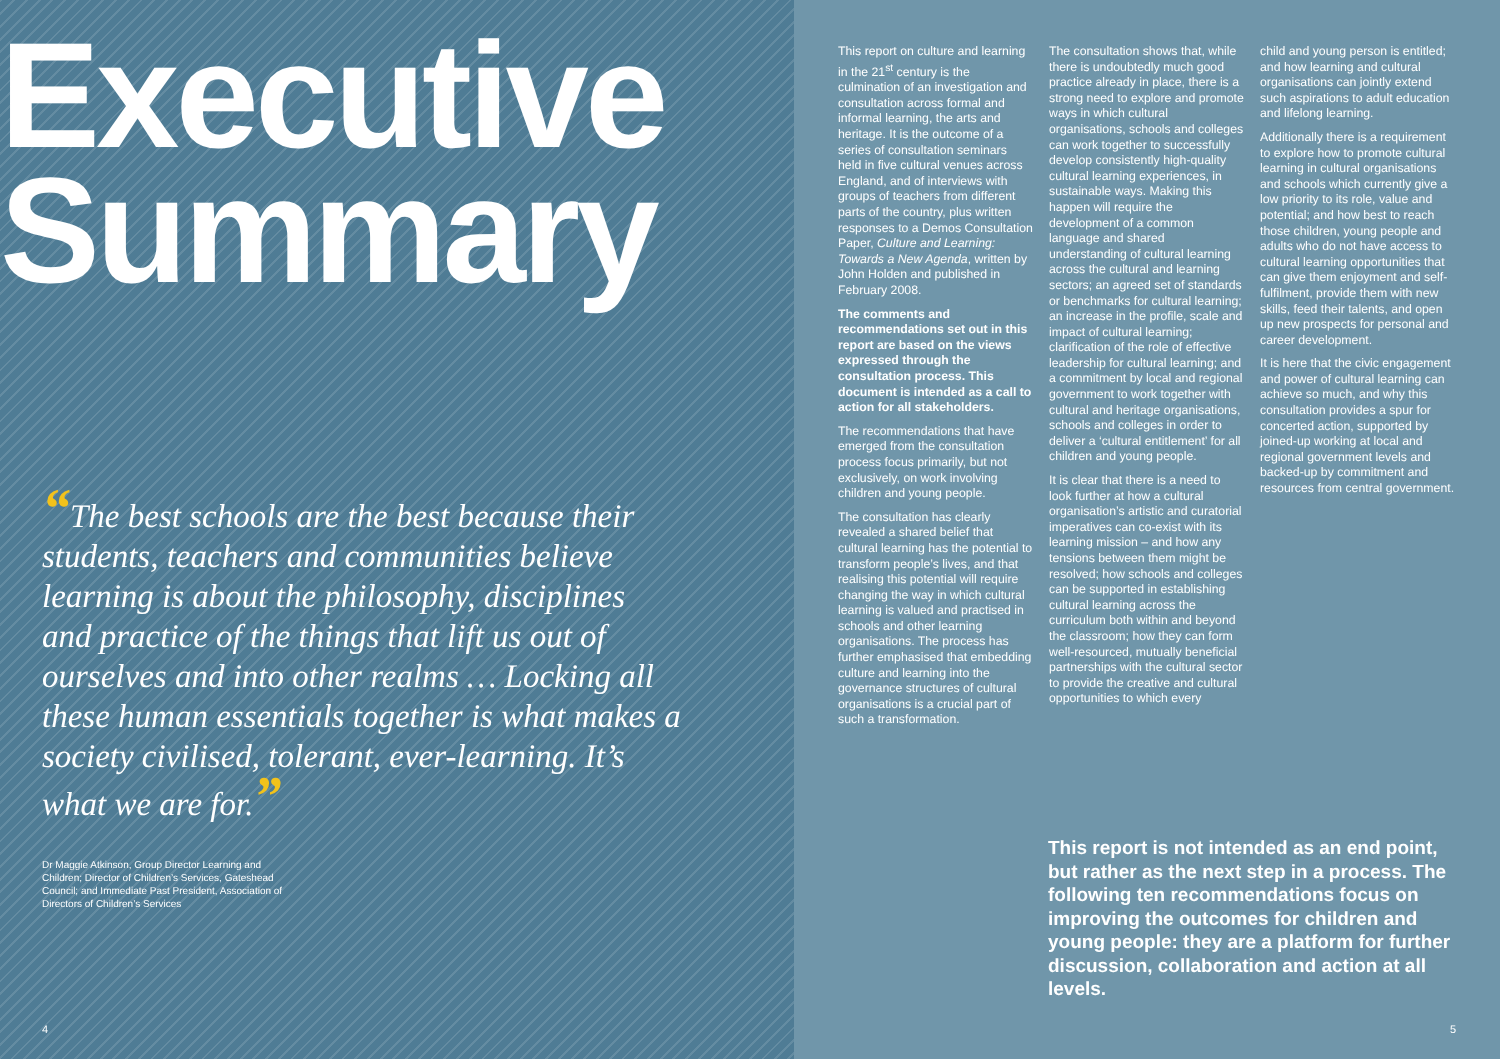Executive Summary
“The best schools are the best because their students, teachers and communities believe learning is about the philosophy, disciplines and practice of the things that lift us out of ourselves and into other realms … Locking all these human essentials together is what makes a society civilised, tolerant, ever-learning. It’s what we are for.”
Dr Maggie Atkinson, Group Director Learning and Children; Director of Children’s Services, Gateshead Council; and Immediate Past President, Association of Directors of Children’s Services
4
This report on culture and learning in the 21<sup>st</sup> century is the culmination of an investigation and consultation across formal and informal learning, the arts and heritage. It is the outcome of a series of consultation seminars held in five cultural venues across England, and of interviews with groups of teachers from different parts of the country, plus written responses to a Demos Consultation Paper, Culture and Learning: Towards a New Agenda, written by John Holden and published in February 2008.
The comments and recommendations set out in this report are based on the views expressed through the consultation process. This document is intended as a call to action for all stakeholders.
The recommendations that have emerged from the consultation process focus primarily, but not exclusively, on work involving children and young people.
The consultation has clearly revealed a shared belief that cultural learning has the potential to transform people’s lives, and that realising this potential will require changing the way in which cultural learning is valued and practised in schools and other learning organisations. The process has further emphasised that embedding culture and learning into the governance structures of cultural organisations is a crucial part of such a transformation.
The consultation shows that, while there is undoubtedly much good practice already in place, there is a strong need to explore and promote ways in which cultural organisations, schools and colleges can work together to successfully develop consistently high-quality cultural learning experiences, in sustainable ways. Making this happen will require the development of a common language and shared understanding of cultural learning across the cultural and learning sectors; an agreed set of standards or benchmarks for cultural learning; an increase in the profile, scale and impact of cultural learning; clarification of the role of effective leadership for cultural learning; and a commitment by local and regional government to work together with cultural and heritage organisations, schools and colleges in order to deliver a ‘cultural entitlement’ for all children and young people.
It is clear that there is a need to look further at how a cultural organisation’s artistic and curatorial imperatives can co-exist with its learning mission – and how any tensions between them might be resolved; how schools and colleges can be supported in establishing cultural learning across the curriculum both within and beyond the classroom; how they can form well-resourced, mutually beneficial partnerships with the cultural sector to provide the creative and cultural opportunities to which every
child and young person is entitled; and how learning and cultural organisations can jointly extend such aspirations to adult education and lifelong learning.
Additionally there is a requirement to explore how to promote cultural learning in cultural organisations and schools which currently give a low priority to its role, value and potential; and how best to reach those children, young people and adults who do not have access to cultural learning opportunities that can give them enjoyment and self-fulfilment, provide them with new skills, feed their talents, and open up new prospects for personal and career development.
It is here that the civic engagement and power of cultural learning can achieve so much, and why this consultation provides a spur for concerted action, supported by joined-up working at local and regional government levels and backed-up by commitment and resources from central government.
This report is not intended as an end point, but rather as the next step in a process. The following ten recommendations focus on improving the outcomes for children and young people: they are a platform for further discussion, collaboration and action at all levels.
5